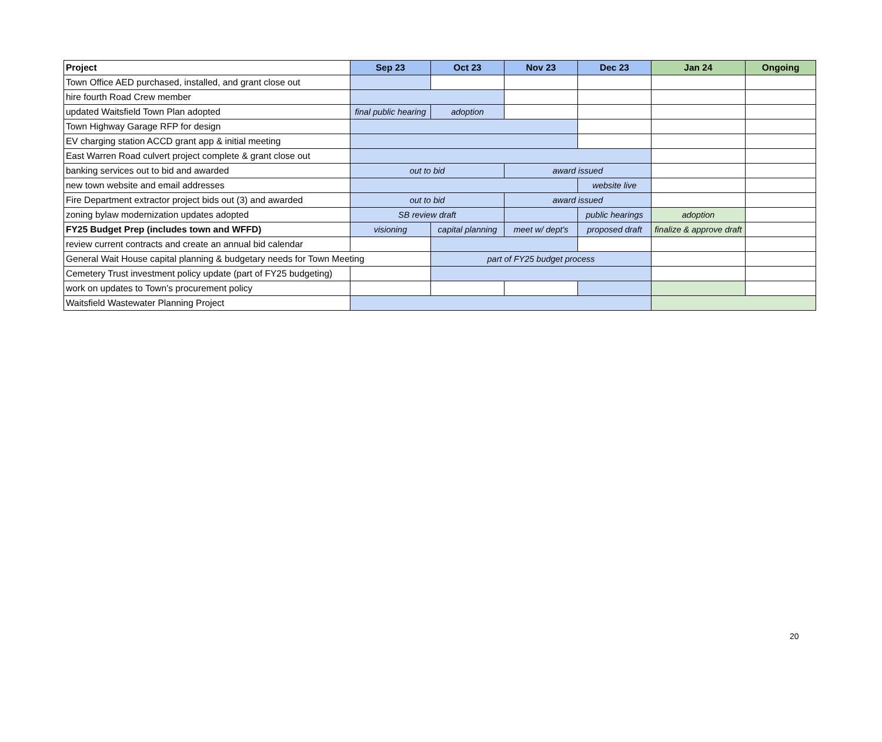| Project | Sep 23 | Oct 23 | Nov 23 | Dec 23 | Jan 24 | Ongoing |
| --- | --- | --- | --- | --- | --- | --- |
| Town Office AED purchased, installed, and grant close out | | | | | | |
| hire fourth Road Crew member | | | | | | |
| updated Waitsfield Town Plan adopted | final public hearing | adoption | | | | |
| Town Highway Garage RFP for design | | | | | | |
| EV charging station ACCD grant app & initial meeting | | | | | | |
| East Warren Road culvert project complete & grant close out | | | | | | |
| banking services out to bid and awarded | out to bid | | award issued | | | |
| new town website and email addresses | | | | website live | | |
| Fire Department extractor project bids out (3) and awarded | out to bid | | award issued | | | |
| zoning bylaw modernization updates adopted | SB review draft | | | public hearings | adoption | |
| FY25 Budget Prep (includes town and WFFD) | visioning | capital planning | meet w/ dept's | proposed draft | finalize & approve draft | |
| review current contracts and create an annual bid calendar | | | | | | |
| General Wait House capital planning & budgetary needs for Town Meeting | | part of FY25 budget process | | | | |
| Cemetery Trust investment policy update (part of FY25 budgeting) | | | | | | |
| work on updates to Town's procurement policy | | | | | | |
| Waitsfield Wastewater Planning Project | | | | | | |
20